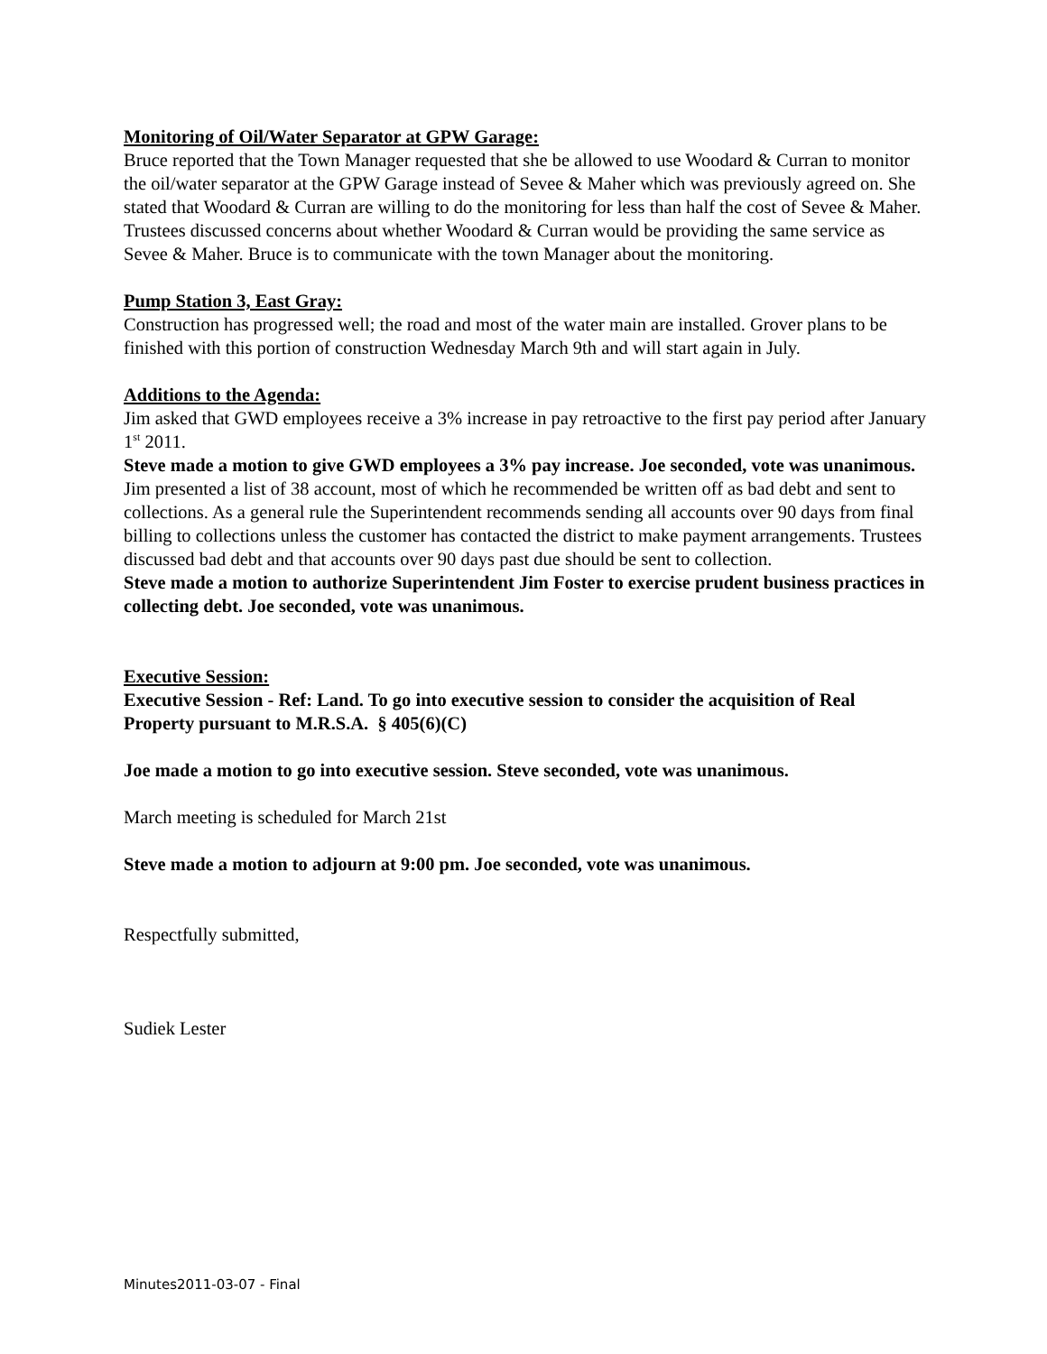Monitoring of Oil/Water Separator at GPW Garage:
Bruce reported that the Town Manager requested that she be allowed to use Woodard & Curran to monitor the oil/water separator at the GPW Garage instead of Sevee & Maher which was previously agreed on. She stated that Woodard & Curran are willing to do the monitoring for less than half the cost of Sevee & Maher. Trustees discussed concerns about whether Woodard & Curran would be providing the same service as Sevee & Maher. Bruce is to communicate with the town Manager about the monitoring.
Pump Station 3, East Gray:
Construction has progressed well; the road and most of the water main are installed. Grover plans to be finished with this portion of construction Wednesday March 9th and will start again in July.
Additions to the Agenda:
Jim asked that GWD employees receive a 3% increase in pay retroactive to the first pay period after January 1<sup>st</sup> 2011.
Steve made a motion to give GWD employees a 3% pay increase. Joe seconded, vote was unanimous.
Jim presented a list of 38 account, most of which he recommended be written off as bad debt and sent to collections. As a general rule the Superintendent recommends sending all accounts over 90 days from final billing to collections unless the customer has contacted the district to make payment arrangements. Trustees discussed bad debt and that accounts over 90 days past due should be sent to collection.
Steve made a motion to authorize Superintendent Jim Foster to exercise prudent business practices in collecting debt. Joe seconded, vote was unanimous.
Executive Session:
Executive Session - Ref: Land. To go into executive session to consider the acquisition of Real Property pursuant to M.R.S.A. § 405(6)(C)
Joe made a motion to go into executive session. Steve seconded, vote was unanimous.
March meeting is scheduled for March 21st
Steve made a motion to adjourn at 9:00 pm. Joe seconded, vote was unanimous.
Respectfully submitted,
Sudiek Lester
Minutes2011-03-07 - Final